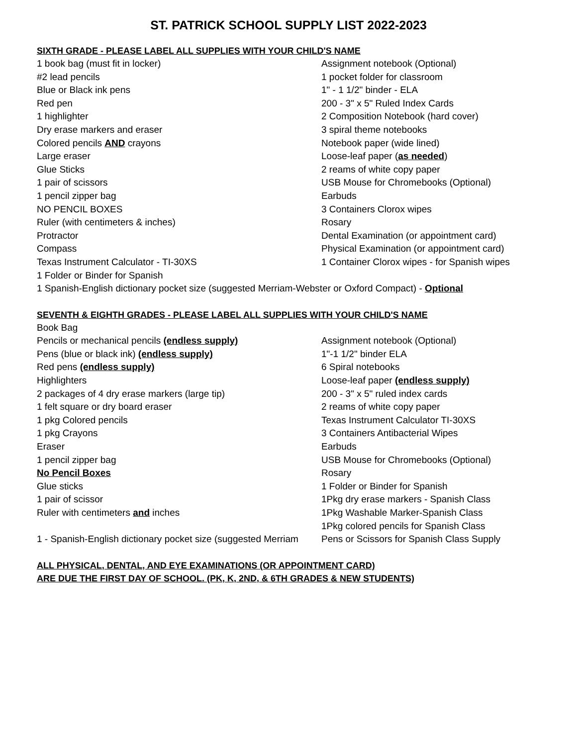ST. PATRICK SCHOOL SUPPLY LIST 2022-2023
SIXTH GRADE - PLEASE LABEL ALL SUPPLIES WITH YOUR CHILD'S NAME
| 1 book bag (must fit in locker) | Assignment notebook (Optional) |
| #2 lead pencils | 1 pocket folder for classroom |
| Blue or Black ink pens | 1" - 1 1/2" binder - ELA |
| Red pen | 200 - 3" x 5" Ruled Index Cards |
| 1 highlighter | 2 Composition Notebook (hard cover) |
| Dry erase markers and eraser | 3 spiral theme notebooks |
| Colored pencils AND crayons | Notebook paper (wide lined) |
| Large eraser | Loose-leaf paper ( as needed ) |
| Glue Sticks | 2 reams of white copy paper |
| 1 pair of scissors | USB Mouse for Chromebooks (Optional) |
| 1 pencil zipper bag | Earbuds |
| NO PENCIL BOXES | 3 Containers Clorox wipes |
| Ruler (with centimeters & inches) | Rosary |
| Protractor | Dental Examination (or appointment card) |
| Compass | Physical Examination (or appointment card) |
| Texas Instrument Calculator - TI-30XS | 1 Container Clorox wipes - for Spanish wipes |
| 1 Folder or Binder for Spanish | |
| 1 Spanish-English dictionary pocket size (suggested Merriam-Webster or Oxford Compact) - Optional | |
SEVENTH & EIGHTH GRADES - PLEASE LABEL ALL SUPPLIES WITH YOUR CHILD'S NAME
| Book Bag | |
| Pencils or mechanical pencils (endless supply) | Assignment notebook (Optional) |
| Pens (blue or black ink) (endless supply) | 1"-1 1/2" binder ELA |
| Red pens (endless supply) | 6 Spiral notebooks |
| Highlighters | Loose-leaf paper (endless supply) |
| 2 packages of 4 dry erase markers (large tip) | 200 - 3" x 5" ruled index cards |
| 1 felt square or dry board eraser | 2 reams of white copy paper |
| 1 pkg Colored pencils | Texas Instrument Calculator TI-30XS |
| 1 pkg Crayons | 3 Containers Antibacterial Wipes |
| Eraser | Earbuds |
| 1 pencil zipper bag | USB Mouse for Chromebooks (Optional) |
| No Pencil Boxes | Rosary |
| Glue sticks | 1 Folder or Binder for Spanish |
| 1 pair of scissor | 1Pkg dry erase markers - Spanish Class |
| Ruler with centimeters and inches | 1Pkg Washable Marker-Spanish Class |
| | 1Pkg colored pencils for Spanish Class |
| 1 - Spanish-English dictionary pocket size (suggested Merriam | Pens or Scissors for Spanish Class Supply |
ALL PHYSICAL, DENTAL, AND EYE EXAMINATIONS (OR APPOINTMENT CARD)
ARE DUE THE FIRST DAY OF SCHOOL. (PK, K, 2ND, & 6TH GRADES & NEW STUDENTS)